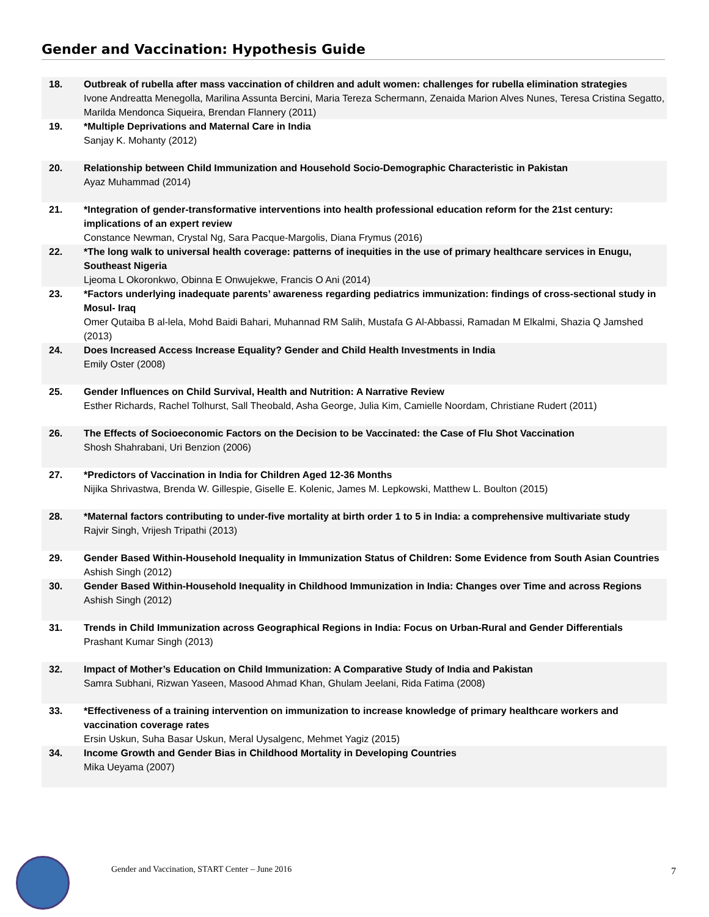Gender and Vaccination: Hypothesis Guide
| 18. | Outbreak of rubella after mass vaccination of children and adult women: challenges for rubella elimination strategies Ivone Andreatta Menegolla, Marilina Assunta Bercini, Maria Tereza Schermann, Zenaida Marion Alves Nunes, Teresa Cristina Segatto, Marilda Mendonca Siqueira, Brendan Flannery (2011) |
| 19. | *Multiple Deprivations and Maternal Care in India Sanjay K. Mohanty (2012) |
| 20. | Relationship between Child Immunization and Household Socio-Demographic Characteristic in Pakistan Ayaz Muhammad (2014) |
| 21. | *Integration of gender-transformative interventions into health professional education reform for the 21st century: implications of an expert review Constance Newman, Crystal Ng, Sara Pacque-Margolis, Diana Frymus (2016) |
| 22. | *The long walk to universal health coverage: patterns of inequities in the use of primary healthcare services in Enugu, Southeast Nigeria Ljeoma L Okoronkwo, Obinna E Onwujekwe, Francis O Ani (2014) |
| 23. | *Factors underlying inadequate parents’ awareness regarding pediatrics immunization: findings of cross-sectional study in Mosul- Iraq Omer Qutaiba B al-lela, Mohd Baidi Bahari, Muhannad RM Salih, Mustafa G Al-Abbassi, Ramadan M Elkalmi, Shazia Q Jamshed (2013) |
| 24. | Does Increased Access Increase Equality? Gender and Child Health Investments in India Emily Oster (2008) |
| 25. | Gender Influences on Child Survival, Health and Nutrition: A Narrative Review Esther Richards, Rachel Tolhurst, Sall Theobald, Asha George, Julia Kim, Camielle Noordam, Christiane Rudert (2011) |
| 26. | The Effects of Socioeconomic Factors on the Decision to be Vaccinated: the Case of Flu Shot Vaccination Shosh Shahrabani, Uri Benzion (2006) |
| 27. | *Predictors of Vaccination in India for Children Aged 12-36 Months Nijika Shrivastwa, Brenda W. Gillespie, Giselle E. Kolenic, James M. Lepkowski, Matthew L. Boulton (2015) |
| 28. | *Maternal factors contributing to under-five mortality at birth order 1 to 5 in India: a comprehensive multivariate study Rajvir Singh, Vrijesh Tripathi (2013) |
| 29. | Gender Based Within-Household Inequality in Immunization Status of Children: Some Evidence from South Asian Countries Ashish Singh (2012) |
| 30. | Gender Based Within-Household Inequality in Childhood Immunization in India: Changes over Time and across Regions Ashish Singh (2012) |
| 31. | Trends in Child Immunization across Geographical Regions in India: Focus on Urban-Rural and Gender Differentials Prashant Kumar Singh (2013) |
| 32. | Impact of Mother’s Education on Child Immunization: A Comparative Study of India and Pakistan Samra Subhani, Rizwan Yaseen, Masood Ahmad Khan, Ghulam Jeelani, Rida Fatima (2008) |
| 33. | *Effectiveness of a training intervention on immunization to increase knowledge of primary healthcare workers and vaccination coverage rates Ersin Uskun, Suha Basar Uskun, Meral Uysalgenc, Mehmet Yagiz (2015) |
| 34. | Income Growth and Gender Bias in Childhood Mortality in Developing Countries Mika Ueyama (2007) |
Gender and Vaccination, START Center – June 2016
7